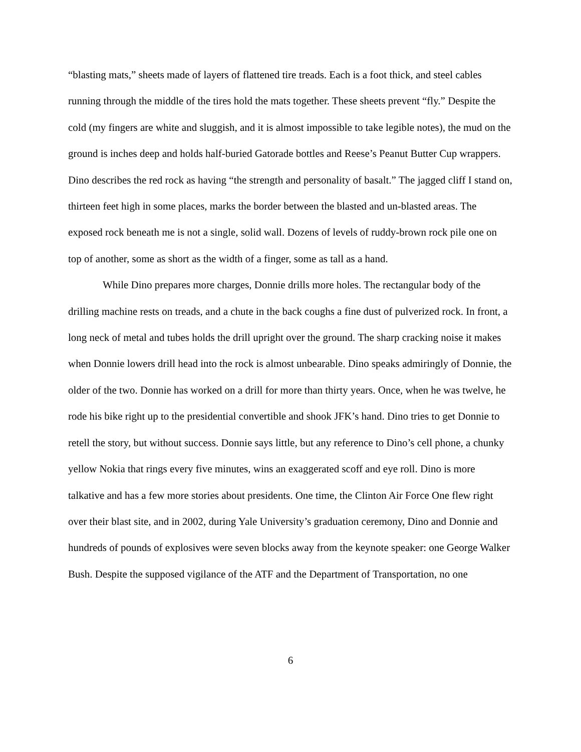“blasting mats,” sheets made of layers of flattened tire treads. Each is a foot thick, and steel cables running through the middle of the tires hold the mats together. These sheets prevent “fly.” Despite the cold (my fingers are white and sluggish, and it is almost impossible to take legible notes), the mud on the ground is inches deep and holds half-buried Gatorade bottles and Reese’s Peanut Butter Cup wrappers. Dino describes the red rock as having “the strength and personality of basalt.” The jagged cliff I stand on, thirteen feet high in some places, marks the border between the blasted and un-blasted areas. The exposed rock beneath me is not a single, solid wall. Dozens of levels of ruddy-brown rock pile one on top of another, some as short as the width of a finger, some as tall as a hand.
While Dino prepares more charges, Donnie drills more holes. The rectangular body of the drilling machine rests on treads, and a chute in the back coughs a fine dust of pulverized rock. In front, a long neck of metal and tubes holds the drill upright over the ground. The sharp cracking noise it makes when Donnie lowers drill head into the rock is almost unbearable. Dino speaks admiringly of Donnie, the older of the two. Donnie has worked on a drill for more than thirty years. Once, when he was twelve, he rode his bike right up to the presidential convertible and shook JFK’s hand. Dino tries to get Donnie to retell the story, but without success. Donnie says little, but any reference to Dino’s cell phone, a chunky yellow Nokia that rings every five minutes, wins an exaggerated scoff and eye roll. Dino is more talkative and has a few more stories about presidents. One time, the Clinton Air Force One flew right over their blast site, and in 2002, during Yale University’s graduation ceremony, Dino and Donnie and hundreds of pounds of explosives were seven blocks away from the keynote speaker: one George Walker Bush. Despite the supposed vigilance of the ATF and the Department of Transportation, no one
6